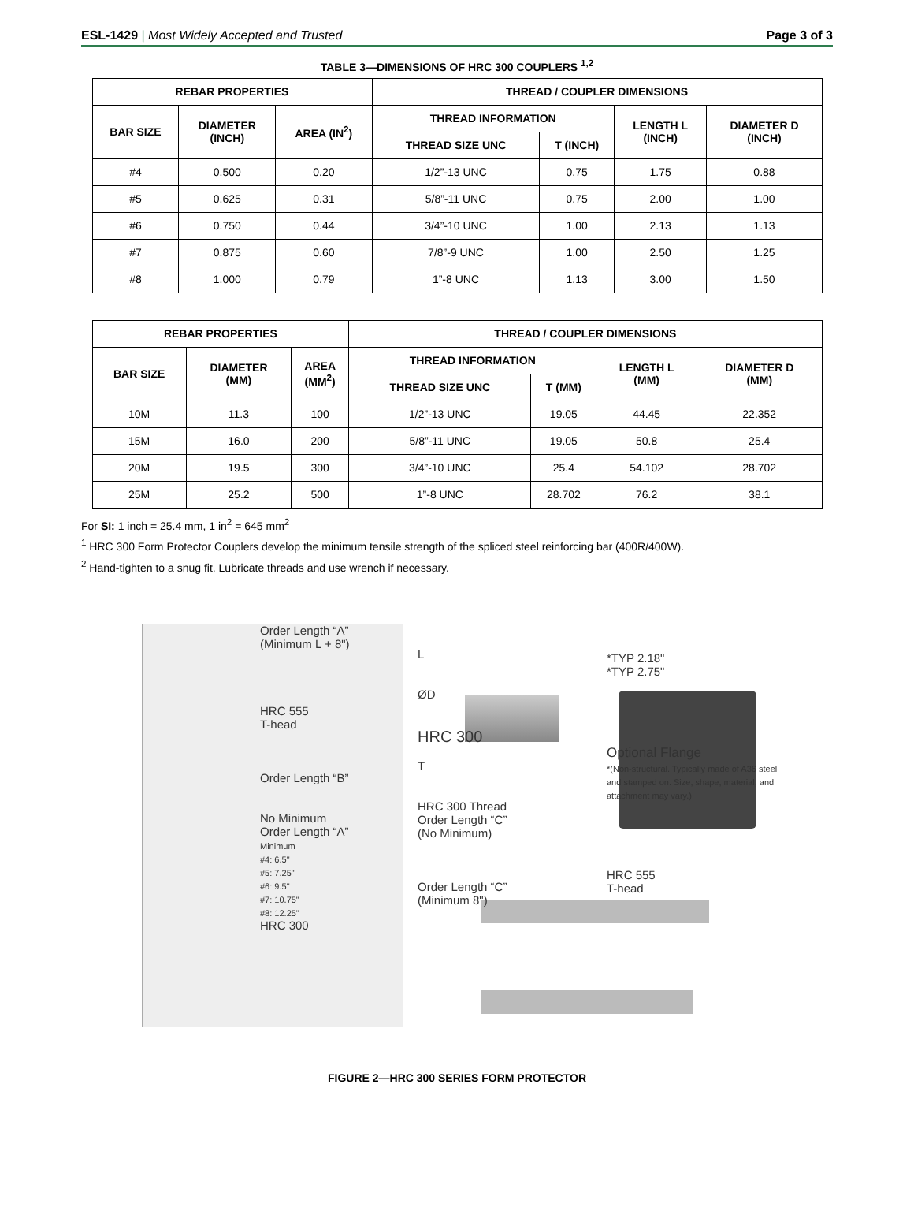ESL-1429 | Most Widely Accepted and Trusted
Page 3 of 3
TABLE 3—DIMENSIONS OF HRC 300 COUPLERS <sup>1,2</sup>
| REBAR PROPERTIES | | | THREAD / COUPLER DIMENSIONS | | | |
| --- | --- | --- | --- | --- | --- | --- |
| BAR SIZE | DIAMETER (INCH) | AREA (IN<sup>2</sup>) | THREAD INFORMATION | | LENGTH L (INCH) | DIAMETER D (INCH) |
| | | | THREAD SIZE UNC | T (INCH) | | |
| #4 | 0.500 | 0.20 | 1/2”-13 UNC | 0.75 | 1.75 | 0.88 |
| #5 | 0.625 | 0.31 | 5/8”-11 UNC | 0.75 | 2.00 | 1.00 |
| #6 | 0.750 | 0.44 | 3/4”-10 UNC | 1.00 | 2.13 | 1.13 |
| #7 | 0.875 | 0.60 | 7/8”-9 UNC | 1.00 | 2.50 | 1.25 |
| #8 | 1.000 | 0.79 | 1”-8 UNC | 1.13 | 3.00 | 1.50 |
| REBAR PROPERTIES | | | THREAD / COUPLER DIMENSIONS | | | |
| --- | --- | --- | --- | --- | --- | --- |
| BAR SIZE | DIAMETER (MM) | AREA (MM<sup>2</sup>) | THREAD INFORMATION | | LENGTH L (MM) | DIAMETER D (MM) |
| | | | THREAD SIZE UNC | T (MM) | | |
| 10M | 11.3 | 100 | 1/2”-13 UNC | 19.05 | 44.45 | 22.352 |
| 15M | 16.0 | 200 | 5/8”-11 UNC | 19.05 | 50.8 | 25.4 |
| 20M | 19.5 | 300 | 3/4”-10 UNC | 25.4 | 54.102 | 28.702 |
| 25M | 25.2 | 500 | 1”-8 UNC | 28.702 | 76.2 | 38.1 |
For SI: 1 inch = 25.4 mm, 1 in<sup>2</sup> = 645 mm<sup>2</sup>
<sup>1</sup> HRC 300 Form Protector Couplers develop the minimum tensile strength of the spliced steel reinforcing bar (400R/400W).
<sup>2</sup> Hand-tighten to a snug fit. Lubricate threads and use wrench if necessary.
Order Length “A”
(Minimum L + 8")
HRC 555
T-head
Order Length “B”
No Minimum
Order Length “A”
Minimum
#4: 6.5"
#5: 7.25"
#6: 9.5"
#7: 10.75"
#8: 12.25"
HRC 300
L
ØD
HRC 300
T
HRC 300 Thread
Order Length “C”
(No Minimum)
Order Length “C”
(Minimum 8")
*TYP 2.18"
*TYP 2.75"
Optional Flange
*(Non-structural. Typically made of A36 steel and stamped on. Size, shape, material, and attachment may vary.)
HRC 555
T-head
FIGURE 2—HRC 300 SERIES FORM PROTECTOR